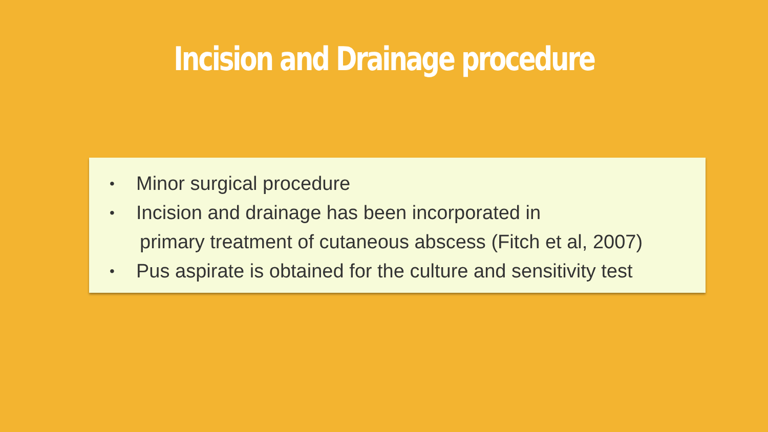Incision and Drainage procedure
• Minor surgical procedure
• Incision and drainage has been incorporated in
primary treatment of cutaneous abscess (Fitch et al, 2007)
• Pus aspirate is obtained for the culture and sensitivity test